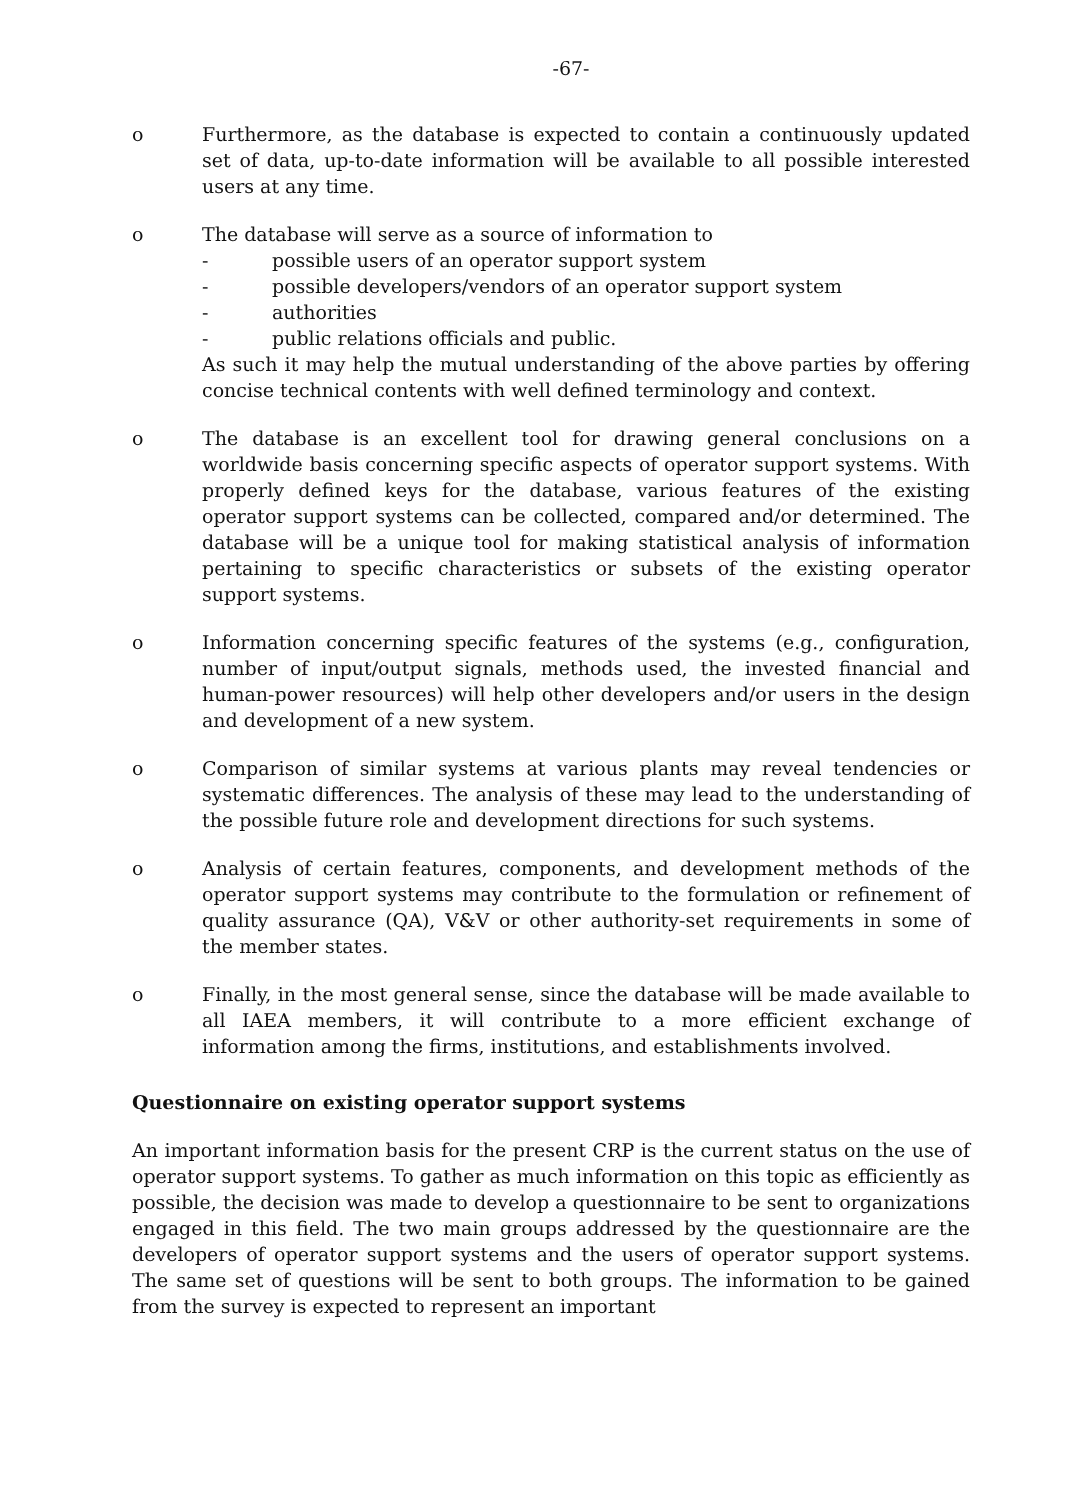-67-
o Furthermore, as the database is expected to contain a continuously updated set of data, up-to-date information will be available to all possible interested users at any time.
o The database will serve as a source of information to
- possible users of an operator support system
- possible developers/vendors of an operator support system
- authorities
- public relations officials and public.
As such it may help the mutual understanding of the above parties by offering concise technical contents with well defined terminology and context.
o The database is an excellent tool for drawing general conclusions on a worldwide basis concerning specific aspects of operator support systems. With properly defined keys for the database, various features of the existing operator support systems can be collected, compared and/or determined. The database will be a unique tool for making statistical analysis of information pertaining to specific characteristics or subsets of the existing operator support systems.
o Information concerning specific features of the systems (e.g., configuration, number of input/output signals, methods used, the invested financial and human-power resources) will help other developers and/or users in the design and development of a new system.
o Comparison of similar systems at various plants may reveal tendencies or systematic differences. The analysis of these may lead to the understanding of the possible future role and development directions for such systems.
o Analysis of certain features, components, and development methods of the operator support systems may contribute to the formulation or refinement of quality assurance (QA), V&V or other authority-set requirements in some of the member states.
o Finally, in the most general sense, since the database will be made available to all IAEA members, it will contribute to a more efficient exchange of information among the firms, institutions, and establishments involved.
Questionnaire on existing operator support systems
An important information basis for the present CRP is the current status on the use of operator support systems. To gather as much information on this topic as efficiently as possible, the decision was made to develop a questionnaire to be sent to organizations engaged in this field. The two main groups addressed by the questionnaire are the developers of operator support systems and the users of operator support systems. The same set of questions will be sent to both groups. The information to be gained from the survey is expected to represent an important